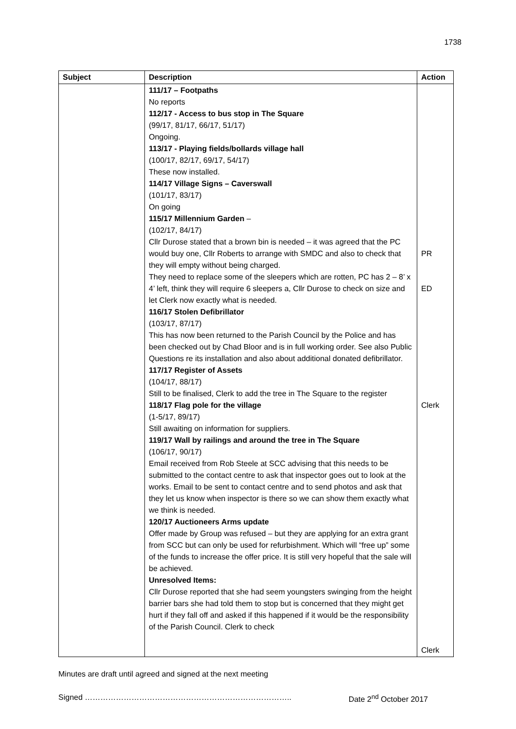1738
| Subject | Description | Action |
| --- | --- | --- |
| | 111/17 – Footpaths No reports 112/17 - Access to bus stop in The Square (99/17, 81/17, 66/17, 51/17) Ongoing. 113/17 - Playing fields/bollards village hall (100/17, 82/17, 69/17, 54/17) These now installed. 114/17 Village Signs – Caverswall (101/17, 83/17) On going 115/17 Millennium Garden – (102/17, 84/17) Cllr Durose stated that a brown bin is needed – it was agreed that the PC would buy one, Cllr Roberts to arrange with SMDC and also to check that they will empty without being charged. They need to replace some of the sleepers which are rotten, PC has 2 – 8’ x 4’ left, think they will require 6 sleepers a, Cllr Durose to check on size and let Clerk now exactly what is needed. 116/17 Stolen Defibrillator (103/17, 87/17) This has now been returned to the Parish Council by the Police and has been checked out by Chad Bloor and is in full working order. See also Public Questions re its installation and also about additional donated defibrillator. 117/17 Register of Assets (104/17, 88/17) Still to be finalised, Clerk to add the tree in The Square to the register 118/17 Flag pole for the village (1-5/17, 89/17) Still awaiting on information for suppliers. 119/17 Wall by railings and around the tree in The Square (106/17, 90/17) Email received from Rob Steele at SCC advising that this needs to be submitted to the contact centre to ask that inspector goes out to look at the works. Email to be sent to contact centre and to send photos and ask that they let us know when inspector is there so we can show them exactly what we think is needed. 120/17 Auctioneers Arms update Offer made by Group was refused – but they are applying for an extra grant from SCC but can only be used for refurbishment. Which will “free up” some of the funds to increase the offer price. It is still very hopeful that the sale will be achieved. Unresolved Items: Cllr Durose reported that she had seem youngsters swinging from the height barrier bars she had told them to stop but is concerned that they might get hurt if they fall off and asked if this happened if it would be the responsibility of the Parish Council. Clerk to check | PR ED Clerk Clerk |
Minutes are draft until agreed and signed at the next meeting
Signed …………………………………………………………………….. Date 2<sup>nd</sup> October 2017